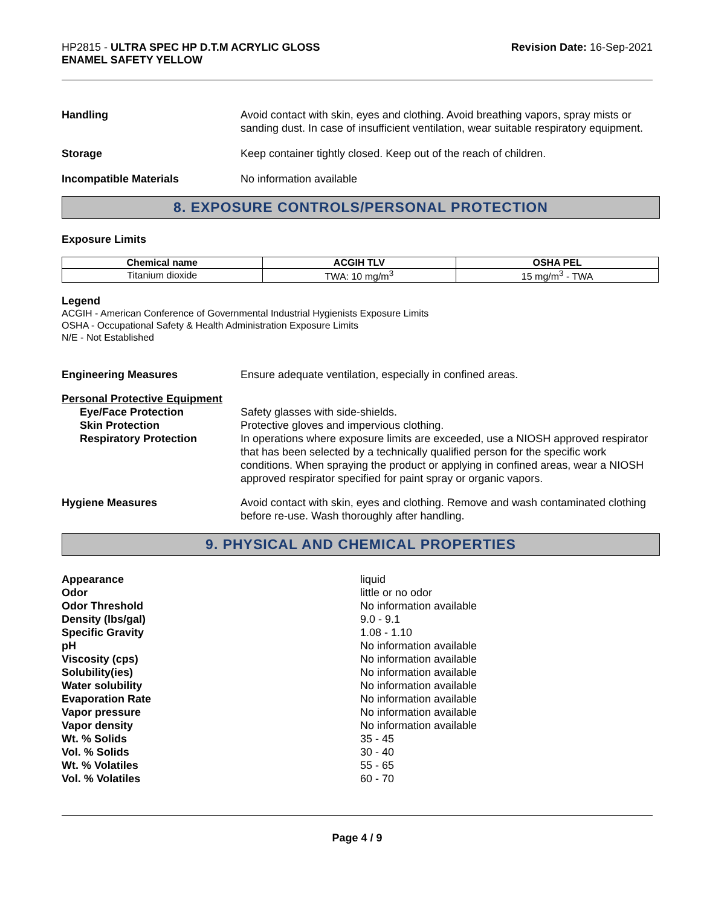HP2815 - ULTRA SPEC HP D.T.M ACRYLIC GLOSS
ENAMEL SAFETY YELLOW
Revision Date: 16-Sep-2021
Handling Avoid contact with skin, eyes and clothing. Avoid breathing vapors, spray mists or sanding dust. In case of insufficient ventilation, wear suitable respiratory equipment.
Storage Keep container tightly closed. Keep out of the reach of children.
Incompatible Materials No information available
8. EXPOSURE CONTROLS/PERSONAL PROTECTION
Exposure Limits
| Chemical name | ACGIH TLV | OSHA PEL |
| --- | --- | --- |
| Titanium dioxide | TWA: 10 mg/m<sup>3</sup> | 15 mg/m<sup>3</sup> - TWA |
Legend
ACGIH - American Conference of Governmental Industrial Hygienists Exposure Limits
OSHA - Occupational Safety & Health Administration Exposure Limits
N/E - Not Established
Engineering Measures Ensure adequate ventilation, especially in confined areas.
Personal Protective Equipment
Eye/Face Protection
Skin Protection
Respiratory Protection
Safety glasses with side-shields.
Protective gloves and impervious clothing.
In operations where exposure limits are exceeded, use a NIOSH approved respirator that has been selected by a technically qualified person for the specific work conditions. When spraying the product or applying in confined areas, wear a NIOSH approved respirator specified for paint spray or organic vapors.
Hygiene Measures Avoid contact with skin, eyes and clothing. Remove and wash contaminated clothing before re-use. Wash thoroughly after handling.
9. PHYSICAL AND CHEMICAL PROPERTIES
Appearance
Odor
Odor Threshold
Density (lbs/gal)
Specific Gravity
pH
Viscosity (cps)
Solubility(ies)
Water solubility
Evaporation Rate
Vapor pressure
Vapor density
Wt. % Solids
Vol. % Solids
Wt. % Volatiles
Vol. % Volatiles
liquid
little or no odor
No information available
9.0 - 9.1
1.08 - 1.10
No information available
No information available
No information available
No information available
No information available
No information available
No information available
35 - 45
30 - 40
55 - 65
60 - 70
Page 4 / 9